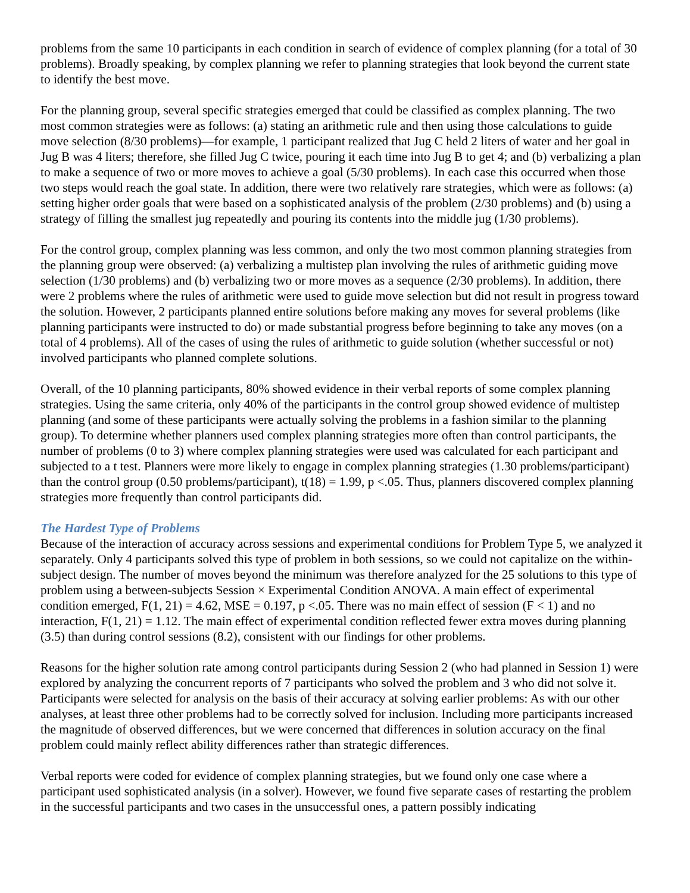problems from the same 10 participants in each condition in search of evidence of complex planning (for a total of 30 problems). Broadly speaking, by complex planning we refer to planning strategies that look beyond the current state to identify the best move.
For the planning group, several specific strategies emerged that could be classified as complex planning. The two most common strategies were as follows: (a) stating an arithmetic rule and then using those calculations to guide move selection (8/30 problems)—for example, 1 participant realized that Jug C held 2 liters of water and her goal in Jug B was 4 liters; therefore, she filled Jug C twice, pouring it each time into Jug B to get 4; and (b) verbalizing a plan to make a sequence of two or more moves to achieve a goal (5/30 problems). In each case this occurred when those two steps would reach the goal state. In addition, there were two relatively rare strategies, which were as follows: (a) setting higher order goals that were based on a sophisticated analysis of the problem (2/30 problems) and (b) using a strategy of filling the smallest jug repeatedly and pouring its contents into the middle jug (1/30 problems).
For the control group, complex planning was less common, and only the two most common planning strategies from the planning group were observed: (a) verbalizing a multistep plan involving the rules of arithmetic guiding move selection (1/30 problems) and (b) verbalizing two or more moves as a sequence (2/30 problems). In addition, there were 2 problems where the rules of arithmetic were used to guide move selection but did not result in progress toward the solution. However, 2 participants planned entire solutions before making any moves for several problems (like planning participants were instructed to do) or made substantial progress before beginning to take any moves (on a total of 4 problems). All of the cases of using the rules of arithmetic to guide solution (whether successful or not) involved participants who planned complete solutions.
Overall, of the 10 planning participants, 80% showed evidence in their verbal reports of some complex planning strategies. Using the same criteria, only 40% of the participants in the control group showed evidence of multistep planning (and some of these participants were actually solving the problems in a fashion similar to the planning group). To determine whether planners used complex planning strategies more often than control participants, the number of problems (0 to 3) where complex planning strategies were used was calculated for each participant and subjected to a t test. Planners were more likely to engage in complex planning strategies (1.30 problems/participant) than the control group (0.50 problems/participant), t(18) = 1.99, p <.05. Thus, planners discovered complex planning strategies more frequently than control participants did.
The Hardest Type of Problems
Because of the interaction of accuracy across sessions and experimental conditions for Problem Type 5, we analyzed it separately. Only 4 participants solved this type of problem in both sessions, so we could not capitalize on the within-subject design. The number of moves beyond the minimum was therefore analyzed for the 25 solutions to this type of problem using a between-subjects Session × Experimental Condition ANOVA. A main effect of experimental condition emerged, F(1, 21) = 4.62, MSE = 0.197, p <.05. There was no main effect of session (F < 1) and no interaction, F(1, 21) = 1.12. The main effect of experimental condition reflected fewer extra moves during planning (3.5) than during control sessions (8.2), consistent with our findings for other problems.
Reasons for the higher solution rate among control participants during Session 2 (who had planned in Session 1) were explored by analyzing the concurrent reports of 7 participants who solved the problem and 3 who did not solve it. Participants were selected for analysis on the basis of their accuracy at solving earlier problems: As with our other analyses, at least three other problems had to be correctly solved for inclusion. Including more participants increased the magnitude of observed differences, but we were concerned that differences in solution accuracy on the final problem could mainly reflect ability differences rather than strategic differences.
Verbal reports were coded for evidence of complex planning strategies, but we found only one case where a participant used sophisticated analysis (in a solver). However, we found five separate cases of restarting the problem in the successful participants and two cases in the unsuccessful ones, a pattern possibly indicating